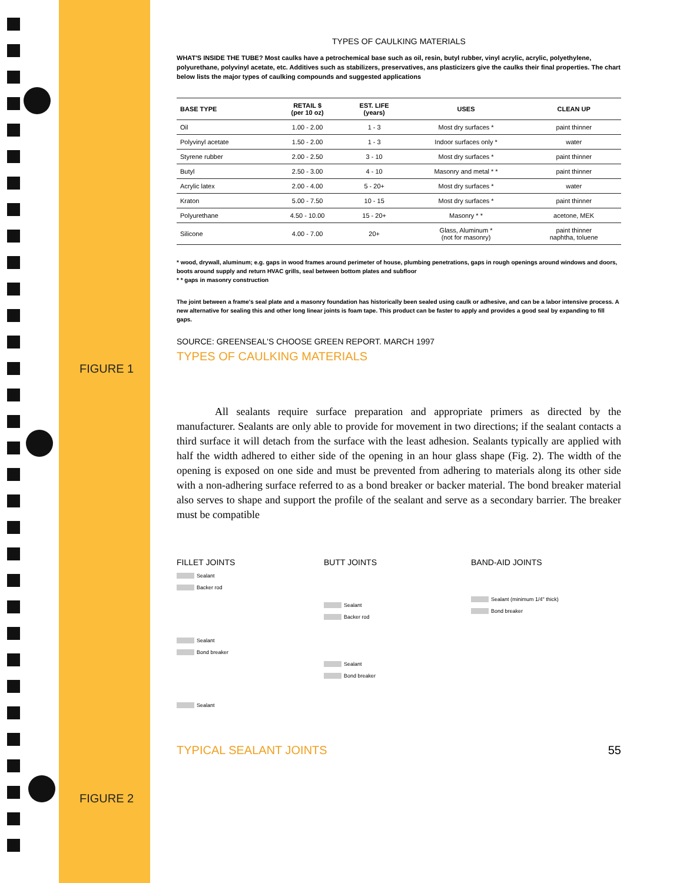FIGURE 1
FIGURE 2
TYPES OF CAULKING MATERIALS
WHAT'S INSIDE THE TUBE? Most caulks have a petrochemical base such as oil, resin, butyl rubber, vinyl acrylic, acrylic, polyethylene, polyurethane, polyvinyl acetate, etc. Additives such as stabilizers, preservatives, ans plasticizers give the caulks their final properties. The chart below lists the major types of caulking compounds and suggested applications
| BASE TYPE | RETAIL $ (per 10 oz) | EST. LIFE (years) | USES | CLEAN UP |
| --- | --- | --- | --- | --- |
| Oil | 1.00 - 2.00 | 1 - 3 | Most dry surfaces * | paint thinner |
| Polyvinyl acetate | 1.50 - 2.00 | 1 - 3 | Indoor surfaces only * | water |
| Styrene rubber | 2.00 - 2.50 | 3 - 10 | Most dry surfaces * | paint thinner |
| Butyl | 2.50 - 3.00 | 4 - 10 | Masonry and metal * * | paint thinner |
| Acrylic latex | 2.00 - 4.00 | 5 - 20+ | Most dry surfaces * | water |
| Kraton | 5.00 - 7.50 | 10 - 15 | Most dry surfaces * | paint thinner |
| Polyurethane | 4.50 - 10.00 | 15 - 20+ | Masonry * * | acetone, MEK |
| Silicone | 4.00 - 7.00 | 20+ | Glass, Aluminum * (not for masonry) | paint thinner naphtha, toluene |
* wood, drywall, aluminum; e.g. gaps in wood frames around perimeter of house, plumbing penetrations, gaps in rough openings around windows and doors, boots around supply and return HVAC grills, seal between bottom plates and subfloor
* * gaps in masonry construction
The joint between a frame's seal plate and a masonry foundation has historically been sealed using caulk or adhesive, and can be a labor intensive process. A new alternative for sealing this and other long linear joints is foam tape. This product can be faster to apply and provides a good seal by expanding to fill gaps.
SOURCE: GREENSEAL'S CHOOSE GREEN REPORT. MARCH 1997
TYPES OF CAULKING MATERIALS
All sealants require surface preparation and appropriate primers as directed by the manufacturer. Sealants are only able to provide for movement in two directions; if the sealant contacts a third surface it will detach from the surface with the least adhesion. Sealants typically are applied with half the width adhered to either side of the opening in an hour glass shape (Fig. 2). The width of the opening is exposed on one side and must be prevented from adhering to materials along its other side with a non-adhering surface referred to as a bond breaker or backer material. The bond breaker material also serves to shape and support the profile of the sealant and serve as a secondary barrier. The breaker must be compatible
FILLET JOINTS
Sealant
Backer rod
Sealant
Bond breaker
Sealant
BUTT JOINTS
Sealant
Backer rod
Sealant
Bond breaker
BAND-AID JOINTS
Sealant (minimum 1/4" thick)
Bond breaker
TYPICAL SEALANT JOINTS 55